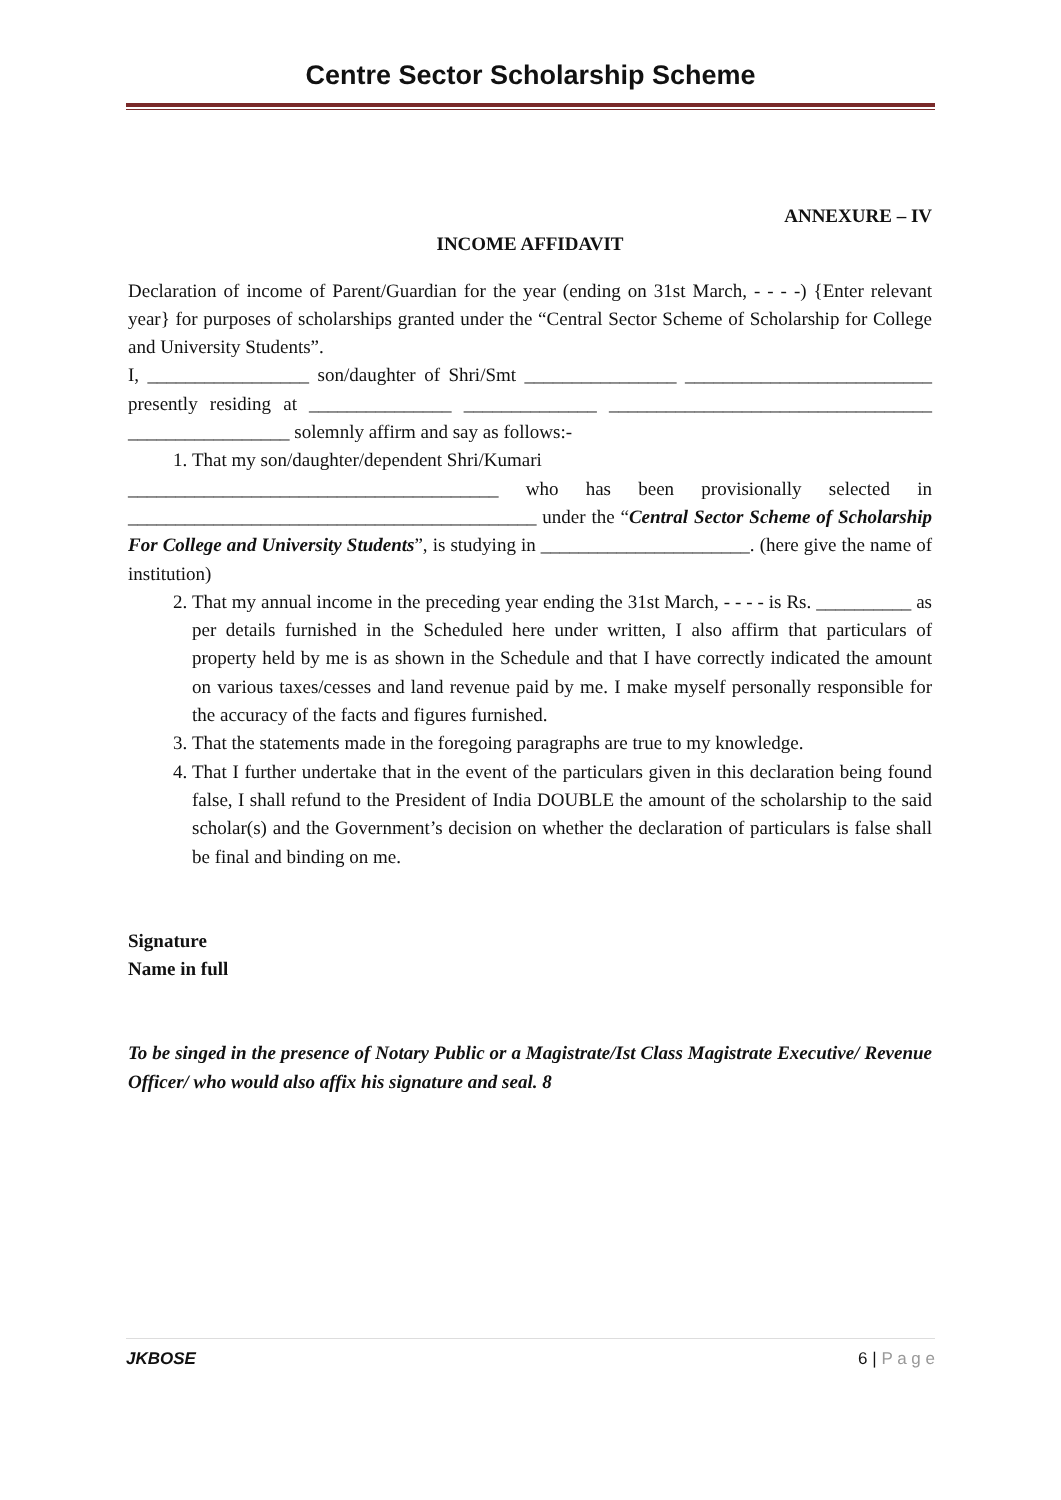Centre Sector Scholarship Scheme
ANNEXURE – IV
INCOME AFFIDAVIT
Declaration of income of Parent/Guardian for the year (ending on 31st March, - - - -) {Enter relevant year} for purposes of scholarships granted under the “Central Sector Scheme of Scholarship for College and University Students”.
I, _________________ son/daughter of Shri/Smt ________________ __________________________ presently residing at _______________ ______________ __________________________________ _________________ solemnly affirm and say as follows:-
1. That my son/daughter/dependent Shri/Kumari
_______________________________________ who has been provisionally selected in ___________________________________________ under the “Central Sector Scheme of Scholarship For College and University Students”, is studying in ______________________. (here give the name of institution)
2. That my annual income in the preceding year ending the 31st March, - - - - is Rs. __________ as per details furnished in the Scheduled here under written, I also affirm that particulars of property held by me is as shown in the Schedule and that I have correctly indicated the amount on various taxes/cesses and land revenue paid by me. I make myself personally responsible for the accuracy of the facts and figures furnished.
3. That the statements made in the foregoing paragraphs are true to my knowledge.
4. That I further undertake that in the event of the particulars given in this declaration being found false, I shall refund to the President of India DOUBLE the amount of the scholarship to the said scholar(s) and the Government’s decision on whether the declaration of particulars is false shall be final and binding on me.
Signature
Name in full
To be singed in the presence of Notary Public or a Magistrate/Ist Class Magistrate Executive/ Revenue Officer/ who would also affix his signature and seal. 8
JKBOSE 6 | P a g e